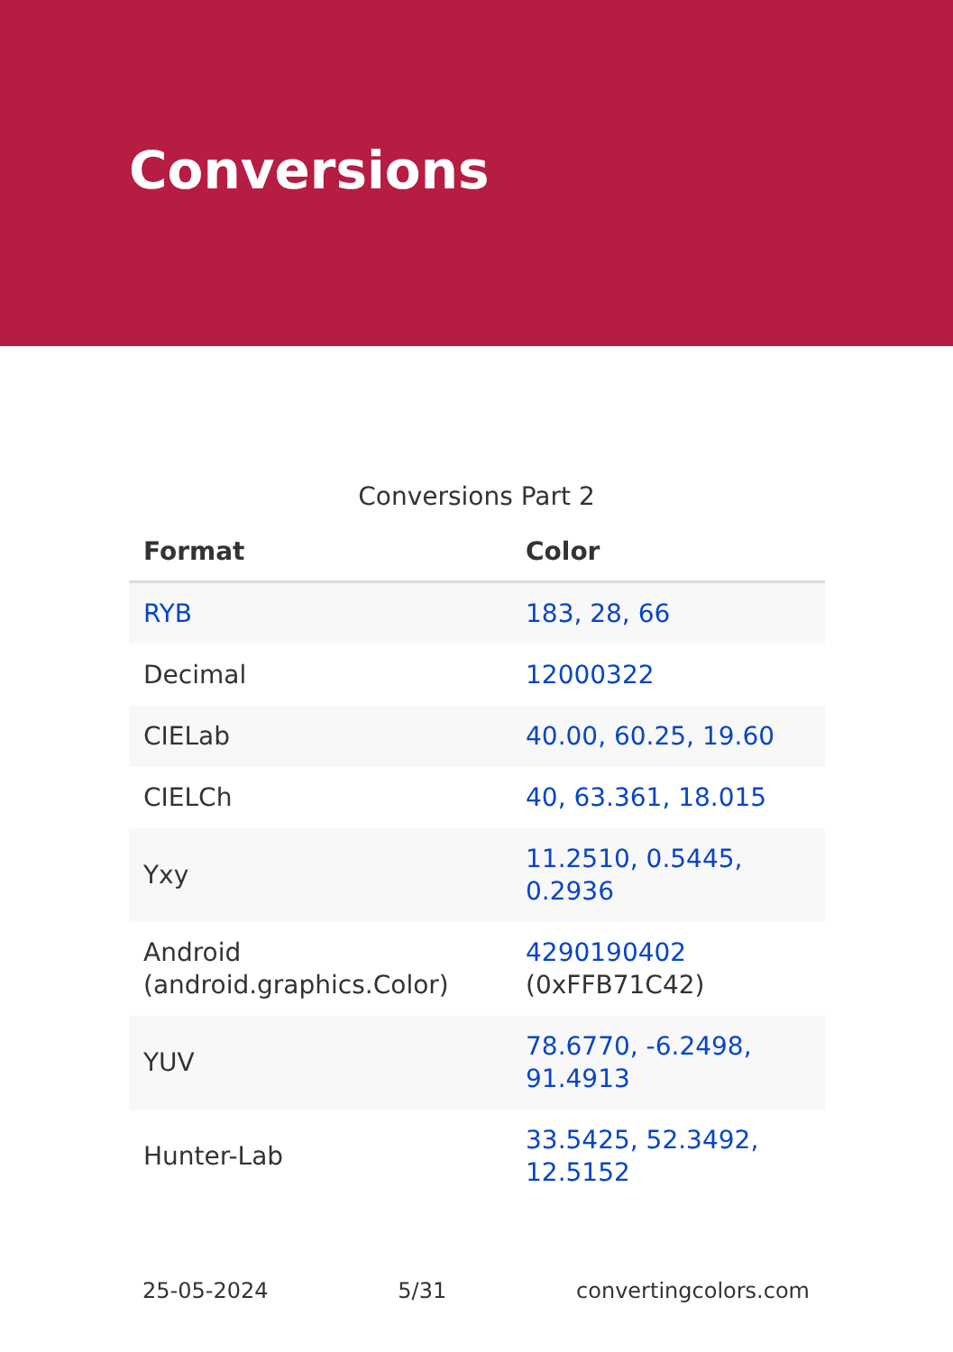Conversions
Conversions Part 2
| Format | Color |
| --- | --- |
| RYB | 183, 28, 66 |
| Decimal | 12000322 |
| CIELab | 40.00, 60.25, 19.60 |
| CIELCh | 40, 63.361, 18.015 |
| Yxy | 11.2510, 0.5445, 0.2936 |
| Android (android.graphics.Color) | 4290190402 (0xFFB71C42) |
| YUV | 78.6770, -6.2498, 91.4913 |
| Hunter-Lab | 33.5425, 52.3492, 12.5152 |
25-05-2024 5/31 convertingcolors.com